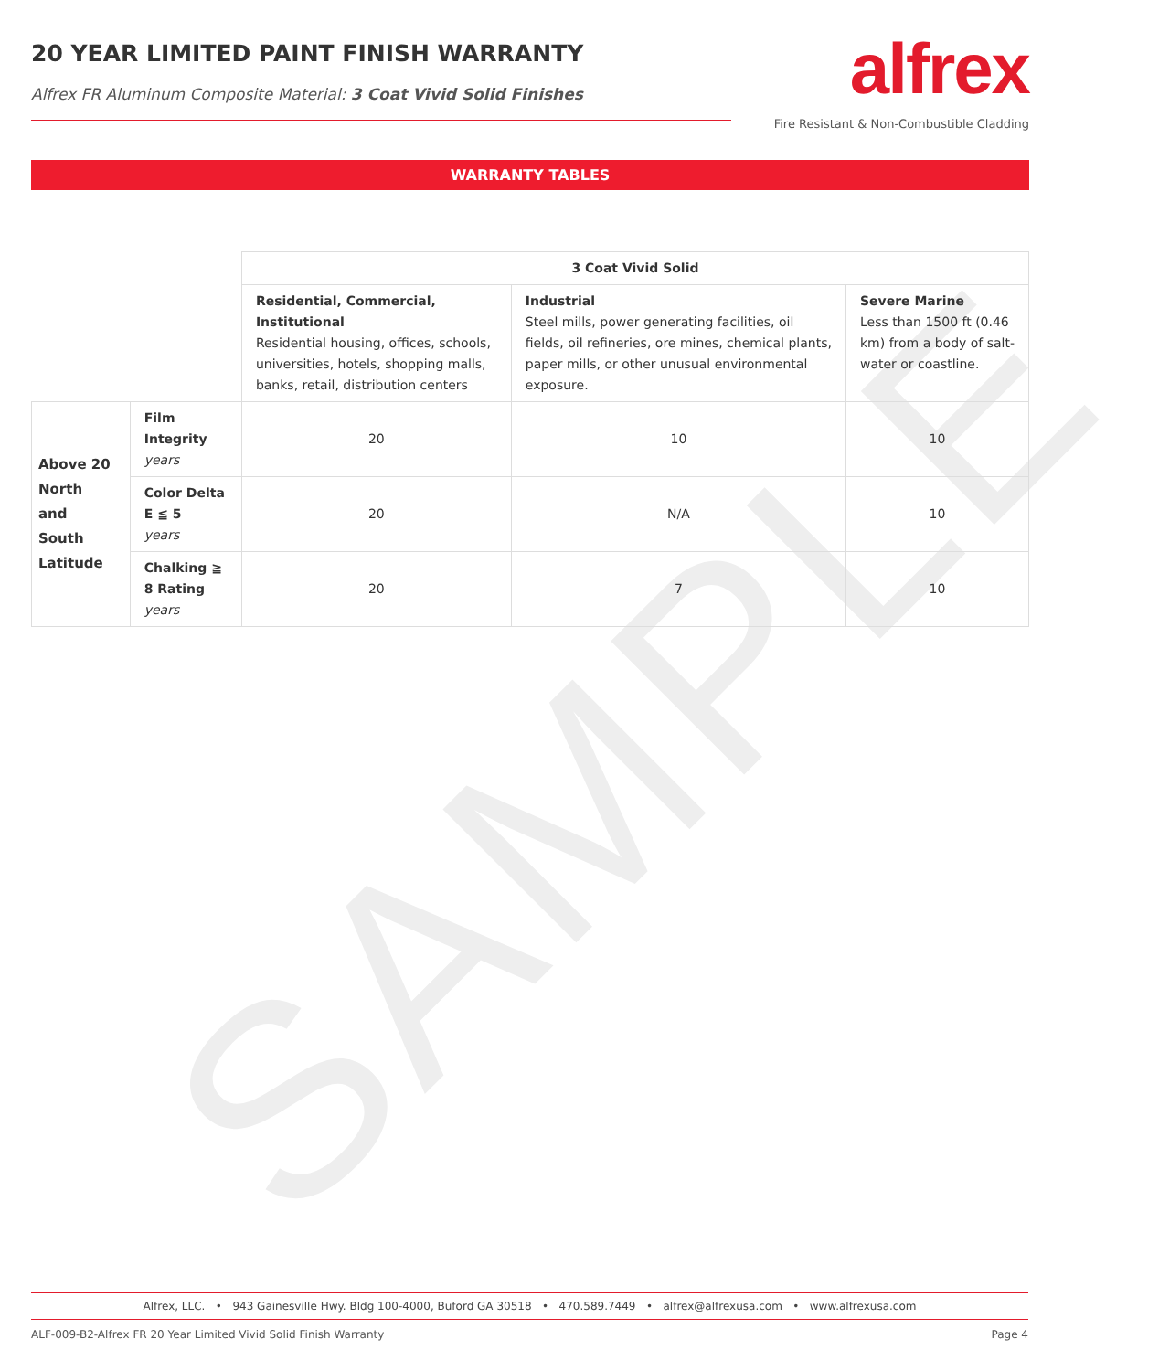SAMPLE
20 YEAR LIMITED PAINT FINISH WARRANTY
Alfrex FR Aluminum Composite Material: 3 Coat Vivid Solid Finishes
alfrex
Fire Resistant & Non-Combustible Cladding
WARRANTY TABLES
| | | 3 Coat Vivid Solid | | |
| | | Residential, Commercial, Institutional Residential housing, offices, schools, universities, hotels, shopping malls, banks, retail, distribution centers | Industrial Steel mills, power generating facilities, oil fields, oil refineries, ore mines, chemical plants, paper mills, or other unusual environmental exposure. | Severe Marine Less than 1500 ft (0.46 km) from a body of salt-water or coastline. |
| Above 20 North and South Latitude | Film Integrity years | 20 | 10 | 10 |
| | Color Delta E ≦ 5 years | 20 | N/A | 10 |
| | Chalking ≧ 8 Rating years | 20 | 7 | 10 |
Alfrex, LLC. • 943 Gainesville Hwy. Bldg 100-4000, Buford GA 30518 • 470.589.7449 • alfrex@alfrexusa.com • www.alfrexusa.com
ALF-009-B2-Alfrex FR 20 Year Limited Vivid Solid Finish Warranty Page 4